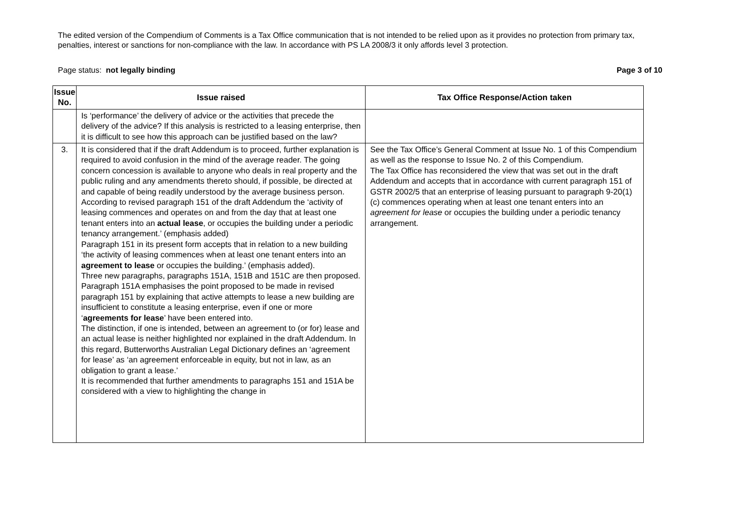The edited version of the Compendium of Comments is a Tax Office communication that is not intended to be relied upon as it provides no protection from primary tax, penalties, interest or sanctions for non-compliance with the law. In accordance with PS LA 2008/3 it only affords level 3 protection.
Page status: not legally binding Page 3 of 10
| Issue No. | Issue raised | Tax Office Response/Action taken |
| --- | --- | --- |
| | Is ‘performance’ the delivery of advice or the activities that precede the delivery of the advice? If this analysis is restricted to a leasing enterprise, then it is difficult to see how this approach can be justified based on the law? | |
| 3. | It is considered that if the draft Addendum is to proceed, further explanation is required to avoid confusion in the mind of the average reader. The going concern concession is available to anyone who deals in real property and the public ruling and any amendments thereto should, if possible, be directed at and capable of being readily understood by the average business person. According to revised paragraph 151 of the draft Addendum the ‘activity of leasing commences and operates on and from the day that at least one tenant enters into an actual lease , or occupies the building under a periodic tenancy arrangement.’ (emphasis added) Paragraph 151 in its present form accepts that in relation to a new building ‘the activity of leasing commences when at least one tenant enters into an agreement to lease or occupies the building.’ (emphasis added). Three new paragraphs, paragraphs 151A, 151B and 151C are then proposed. Paragraph 151A emphasises the point proposed to be made in revised paragraph 151 by explaining that active attempts to lease a new building are insufficient to constitute a leasing enterprise, even if one or more ‘ agreements for lease ’ have been entered into. The distinction, if one is intended, between an agreement to (or for) lease and an actual lease is neither highlighted nor explained in the draft Addendum. In this regard, Butterworths Australian Legal Dictionary defines an ‘agreement for lease’ as ‘an agreement enforceable in equity, but not in law, as an obligation to grant a lease.’ It is recommended that further amendments to paragraphs 151 and 151A be considered with a view to highlighting the change in | See the Tax Office’s General Comment at Issue No. 1 of this Compendium as well as the response to Issue No. 2 of this Compendium. The Tax Office has reconsidered the view that was set out in the draft Addendum and accepts that in accordance with current paragraph 151 of GSTR 2002/5 that an enterprise of leasing pursuant to paragraph 9-20(1)(c) commences operating when at least one tenant enters into an agreement for lease or occupies the building under a periodic tenancy arrangement. |